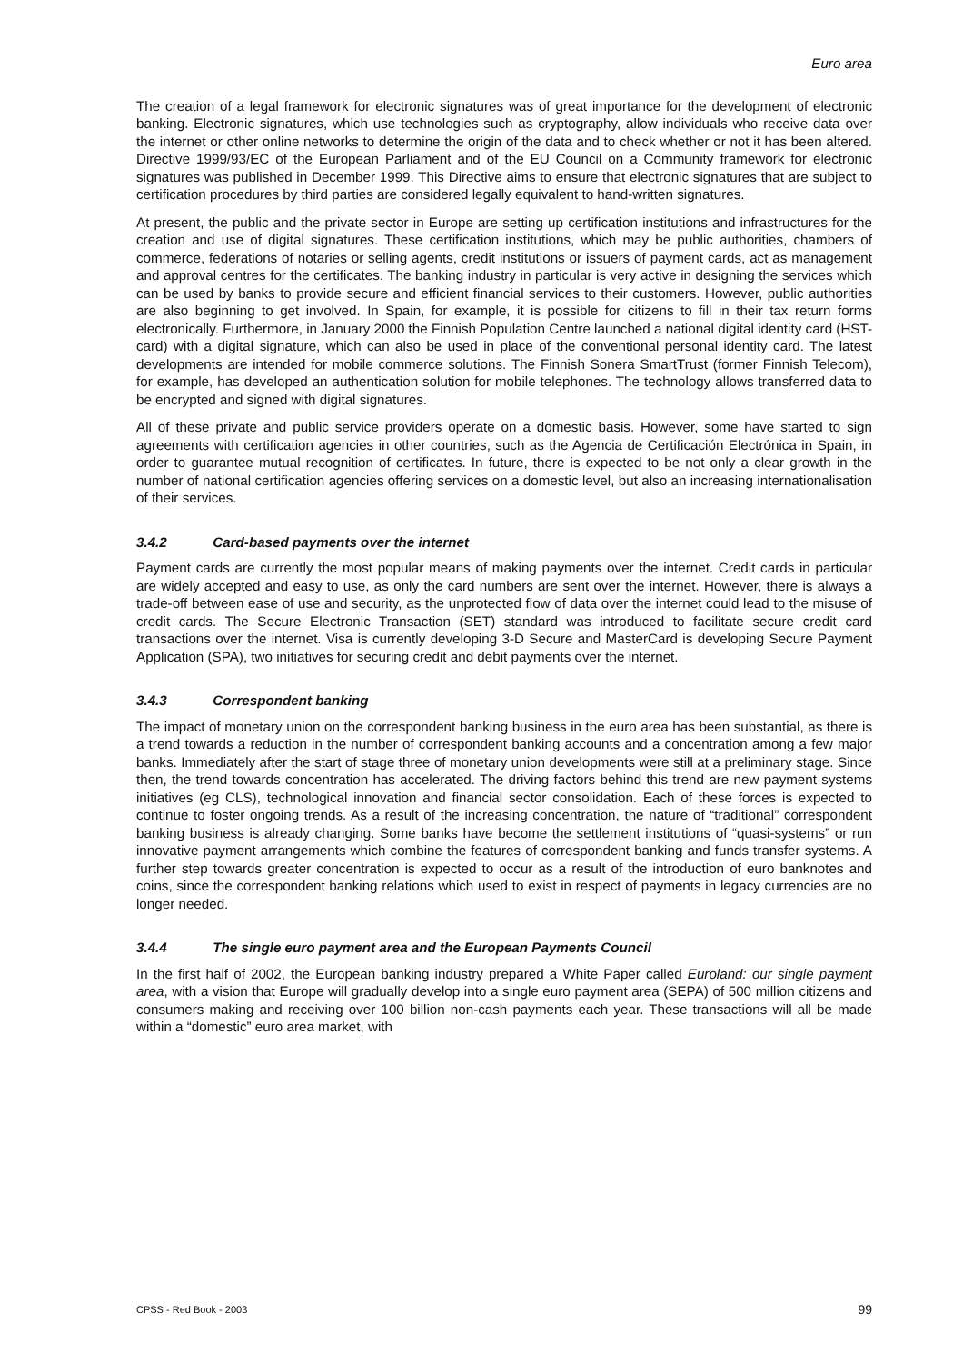Euro area
The creation of a legal framework for electronic signatures was of great importance for the development of electronic banking. Electronic signatures, which use technologies such as cryptography, allow individuals who receive data over the internet or other online networks to determine the origin of the data and to check whether or not it has been altered. Directive 1999/93/EC of the European Parliament and of the EU Council on a Community framework for electronic signatures was published in December 1999. This Directive aims to ensure that electronic signatures that are subject to certification procedures by third parties are considered legally equivalent to hand-written signatures.
At present, the public and the private sector in Europe are setting up certification institutions and infrastructures for the creation and use of digital signatures. These certification institutions, which may be public authorities, chambers of commerce, federations of notaries or selling agents, credit institutions or issuers of payment cards, act as management and approval centres for the certificates. The banking industry in particular is very active in designing the services which can be used by banks to provide secure and efficient financial services to their customers. However, public authorities are also beginning to get involved. In Spain, for example, it is possible for citizens to fill in their tax return forms electronically. Furthermore, in January 2000 the Finnish Population Centre launched a national digital identity card (HST-card) with a digital signature, which can also be used in place of the conventional personal identity card. The latest developments are intended for mobile commerce solutions. The Finnish Sonera SmartTrust (former Finnish Telecom), for example, has developed an authentication solution for mobile telephones. The technology allows transferred data to be encrypted and signed with digital signatures.
All of these private and public service providers operate on a domestic basis. However, some have started to sign agreements with certification agencies in other countries, such as the Agencia de Certificación Electrónica in Spain, in order to guarantee mutual recognition of certificates. In future, there is expected to be not only a clear growth in the number of national certification agencies offering services on a domestic level, but also an increasing internationalisation of their services.
3.4.2 Card-based payments over the internet
Payment cards are currently the most popular means of making payments over the internet. Credit cards in particular are widely accepted and easy to use, as only the card numbers are sent over the internet. However, there is always a trade-off between ease of use and security, as the unprotected flow of data over the internet could lead to the misuse of credit cards. The Secure Electronic Transaction (SET) standard was introduced to facilitate secure credit card transactions over the internet. Visa is currently developing 3-D Secure and MasterCard is developing Secure Payment Application (SPA), two initiatives for securing credit and debit payments over the internet.
3.4.3 Correspondent banking
The impact of monetary union on the correspondent banking business in the euro area has been substantial, as there is a trend towards a reduction in the number of correspondent banking accounts and a concentration among a few major banks. Immediately after the start of stage three of monetary union developments were still at a preliminary stage. Since then, the trend towards concentration has accelerated. The driving factors behind this trend are new payment systems initiatives (eg CLS), technological innovation and financial sector consolidation. Each of these forces is expected to continue to foster ongoing trends. As a result of the increasing concentration, the nature of “traditional” correspondent banking business is already changing. Some banks have become the settlement institutions of “quasi-systems” or run innovative payment arrangements which combine the features of correspondent banking and funds transfer systems. A further step towards greater concentration is expected to occur as a result of the introduction of euro banknotes and coins, since the correspondent banking relations which used to exist in respect of payments in legacy currencies are no longer needed.
3.4.4 The single euro payment area and the European Payments Council
In the first half of 2002, the European banking industry prepared a White Paper called Euroland: our single payment area, with a vision that Europe will gradually develop into a single euro payment area (SEPA) of 500 million citizens and consumers making and receiving over 100 billion non-cash payments each year. These transactions will all be made within a “domestic” euro area market, with
CPSS - Red Book - 2003 99